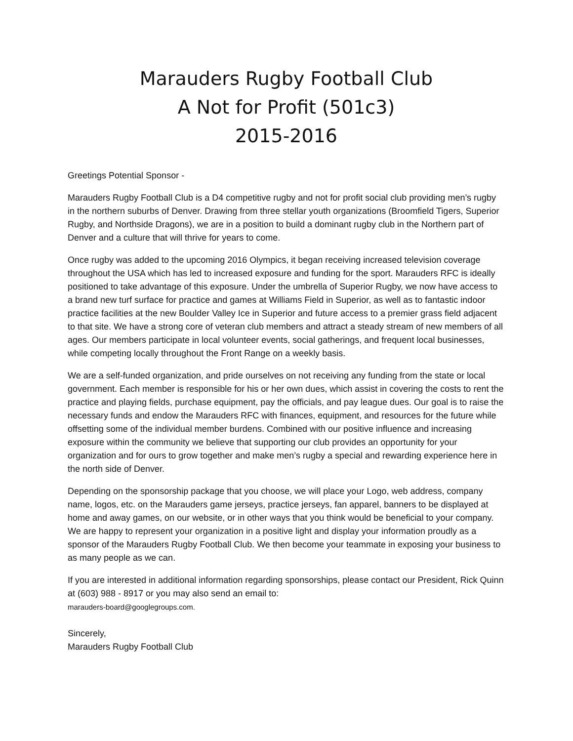Marauders Rugby Football Club
A Not for Profit (501c3)
2015-2016
Greetings Potential Sponsor -
Marauders Rugby Football Club is a D4 competitive rugby and not for profit social club providing men’s rugby in the northern suburbs of Denver. Drawing from three stellar youth organizations (Broomfield Tigers, Superior Rugby, and Northside Dragons), we are in a position to build a dominant rugby club in the Northern part of Denver and a culture that will thrive for years to come.
Once rugby was added to the upcoming 2016 Olympics, it began receiving increased television coverage throughout the USA which has led to increased exposure and funding for the sport. Marauders RFC is ideally positioned to take advantage of this exposure. Under the umbrella of Superior Rugby, we now have access to a brand new turf surface for practice and games at Williams Field in Superior, as well as to fantastic indoor practice facilities at the new Boulder Valley Ice in Superior and future access to a premier grass field adjacent to that site. We have a strong core of veteran club members and attract a steady stream of new members of all ages. Our members participate in local volunteer events, social gatherings, and frequent local businesses, while competing locally throughout the Front Range on a weekly basis.
We are a self-funded organization, and pride ourselves on not receiving any funding from the state or local government. Each member is responsible for his or her own dues, which assist in covering the costs to rent the practice and playing fields, purchase equipment, pay the officials, and pay league dues. Our goal is to raise the necessary funds and endow the Marauders RFC with finances, equipment, and resources for the future while offsetting some of the individual member burdens. Combined with our positive influence and increasing exposure within the community we believe that supporting our club provides an opportunity for your organization and for ours to grow together and make men’s rugby a special and rewarding experience here in the north side of Denver.
Depending on the sponsorship package that you choose, we will place your Logo, web address, company name, logos, etc. on the Marauders game jerseys, practice jerseys, fan apparel, banners to be displayed at home and away games, on our website, or in other ways that you think would be beneficial to your company. We are happy to represent your organization in a positive light and display your information proudly as a sponsor of the Marauders Rugby Football Club. We then become your teammate in exposing your business to as many people as we can.
If you are interested in additional information regarding sponsorships, please contact our President, Rick Quinn at (603) 988 - 8917 or you may also send an email to:
marauders-board@googlegroups.com.
Sincerely,
Marauders Rugby Football Club